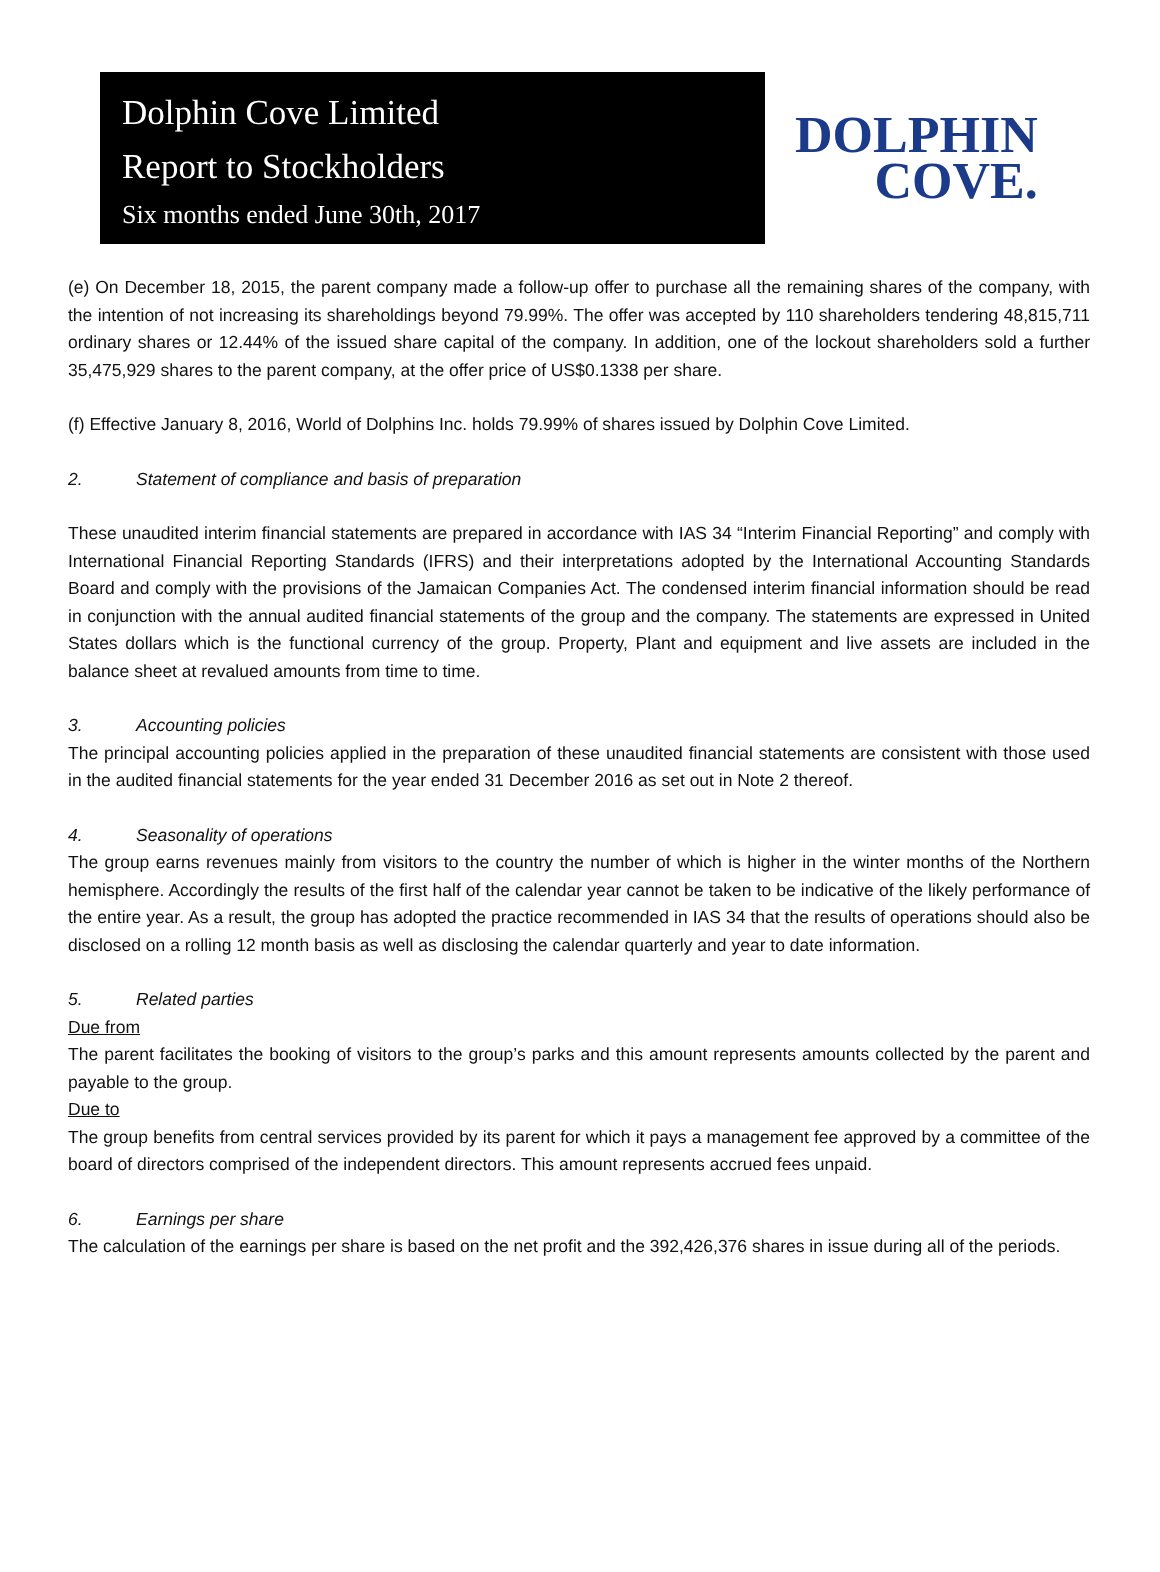Dolphin Cove Limited
Report to Stockholders
Six months ended June 30th, 2017
DOLPHIN
COVE.
(e) On December 18, 2015, the parent company made a follow-up offer to purchase all the remaining shares of the company, with the intention of not increasing its shareholdings beyond 79.99%. The offer was accepted by 110 shareholders tendering 48,815,711 ordinary shares or 12.44% of the issued share capital of the company. In addition, one of the lockout shareholders sold a further 35,475,929 shares to the parent company, at the offer price of US$0.1338 per share.
(f) Effective January 8, 2016, World of Dolphins Inc. holds 79.99% of shares issued by Dolphin Cove Limited.
2. Statement of compliance and basis of preparation
These unaudited interim financial statements are prepared in accordance with IAS 34 “Interim Financial Reporting” and comply with International Financial Reporting Standards (IFRS) and their interpretations adopted by the International Accounting Standards Board and comply with the provisions of the Jamaican Companies Act. The condensed interim financial information should be read in conjunction with the annual audited financial statements of the group and the company. The statements are expressed in United States dollars which is the functional currency of the group. Property, Plant and equipment and live assets are included in the balance sheet at revalued amounts from time to time.
3. Accounting policies
The principal accounting policies applied in the preparation of these unaudited financial statements are consistent with those used in the audited financial statements for the year ended 31 December 2016 as set out in Note 2 thereof.
4. Seasonality of operations
The group earns revenues mainly from visitors to the country the number of which is higher in the winter months of the Northern hemisphere. Accordingly the results of the first half of the calendar year cannot be taken to be indicative of the likely performance of the entire year. As a result, the group has adopted the practice recommended in IAS 34 that the results of operations should also be disclosed on a rolling 12 month basis as well as disclosing the calendar quarterly and year to date information.
5. Related parties
Due from
The parent facilitates the booking of visitors to the group’s parks and this amount represents amounts collected by the parent and payable to the group.
Due to
The group benefits from central services provided by its parent for which it pays a management fee approved by a committee of the board of directors comprised of the independent directors. This amount represents accrued fees unpaid.
6. Earnings per share
The calculation of the earnings per share is based on the net profit and the 392,426,376 shares in issue during all of the periods.